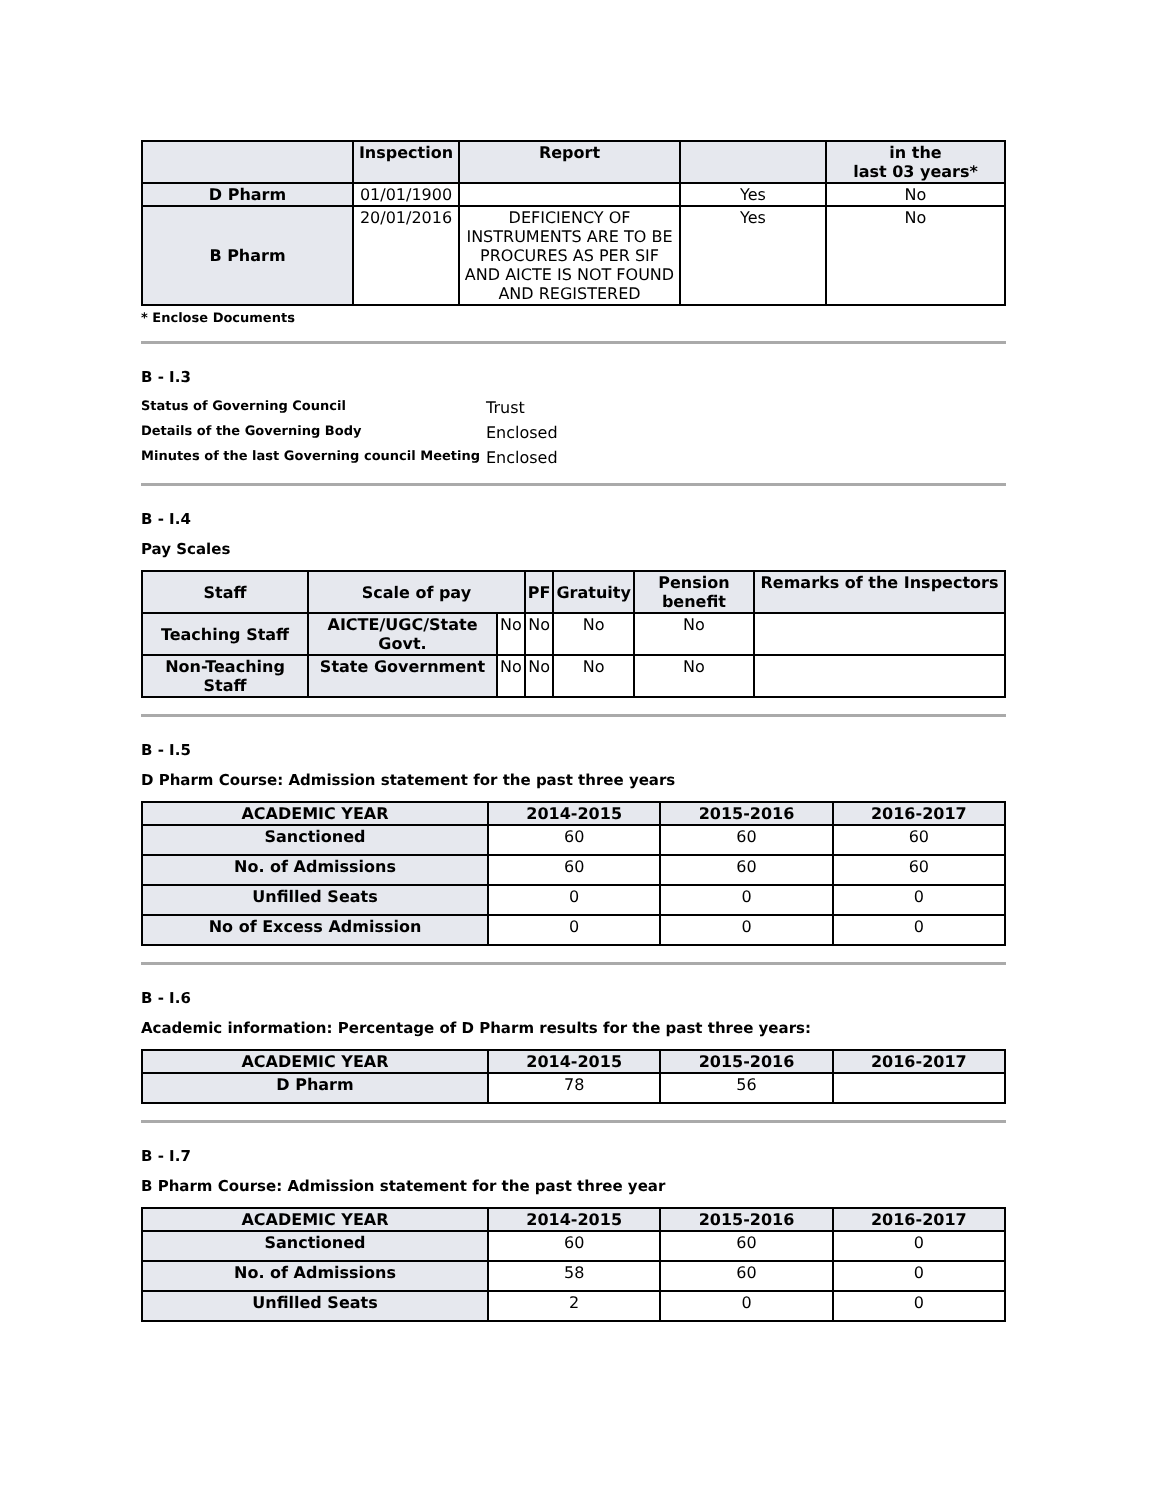| | Inspection | Report | | in the last 03 years* |
| --- | --- | --- | --- | --- |
| D Pharm | 01/01/1900 | | Yes | No |
| B Pharm | 20/01/2016 | DEFICIENCY OF INSTRUMENTS ARE TO BE PROCURES AS PER SIF AND AICTE IS NOT FOUND AND REGISTERED | Yes | No |
* Enclose Documents
B - I.3
Status of Governing Council Trust
Details of the Governing Body Enclosed
Minutes of the last Governing council Meeting Enclosed
B - I.4
Pay Scales
| Staff | Scale of pay | | PF | Gratuity | Pension benefit | Remarks of the Inspectors |
| --- | --- | --- | --- | --- | --- | --- |
| Teaching Staff | AICTE/UGC/State Govt. | No | No | No | No | |
| Non-Teaching Staff | State Government | No | No | No | No | |
B - I.5
D Pharm Course: Admission statement for the past three years
| ACADEMIC YEAR | 2014-2015 | 2015-2016 | 2016-2017 |
| --- | --- | --- | --- |
| Sanctioned | 60 | 60 | 60 |
| No. of Admissions | 60 | 60 | 60 |
| Unfilled Seats | 0 | 0 | 0 |
| No of Excess Admission | 0 | 0 | 0 |
B - I.6
Academic information: Percentage of D Pharm results for the past three years:
| ACADEMIC YEAR | 2014-2015 | 2015-2016 | 2016-2017 |
| --- | --- | --- | --- |
| D Pharm | 78 | 56 | |
B - I.7
B Pharm Course: Admission statement for the past three year
| ACADEMIC YEAR | 2014-2015 | 2015-2016 | 2016-2017 |
| --- | --- | --- | --- |
| Sanctioned | 60 | 60 | 0 |
| No. of Admissions | 58 | 60 | 0 |
| Unfilled Seats | 2 | 0 | 0 |